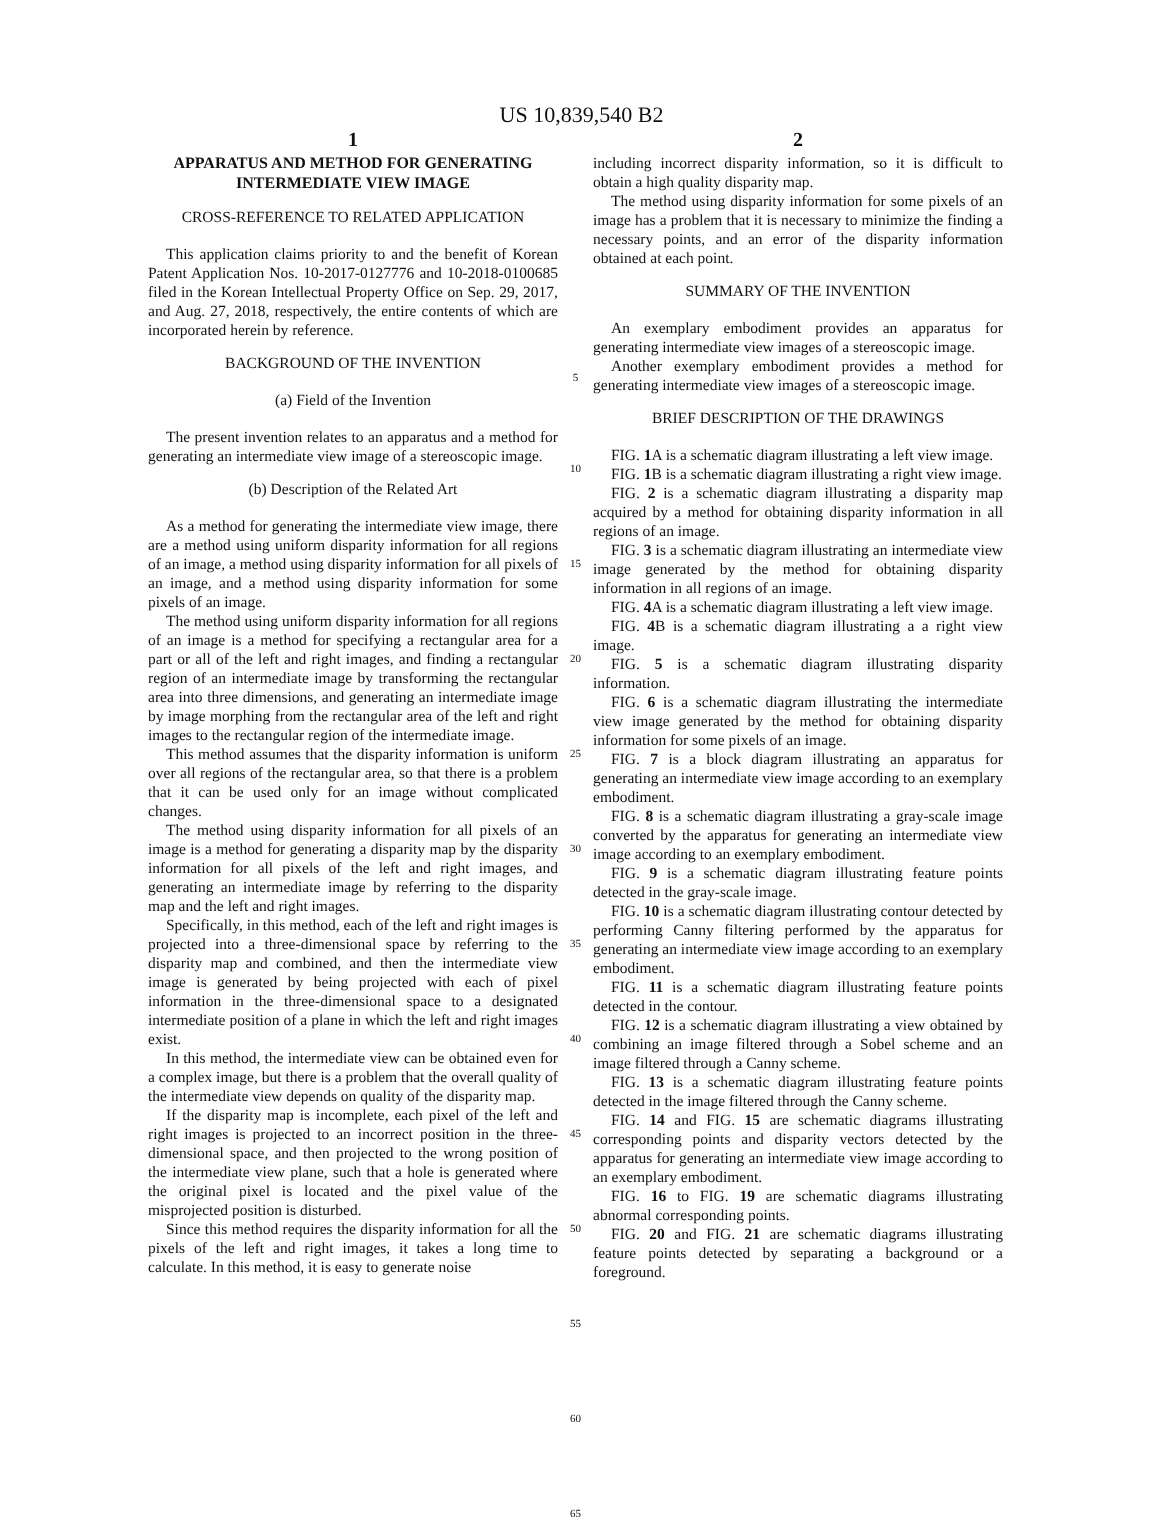US 10,839,540 B2
1
APPARATUS AND METHOD FOR GENERATING INTERMEDIATE VIEW IMAGE
CROSS-REFERENCE TO RELATED APPLICATION
This application claims priority to and the benefit of Korean Patent Application Nos. 10-2017-0127776 and 10-2018-0100685 filed in the Korean Intellectual Property Office on Sep. 29, 2017, and Aug. 27, 2018, respectively, the entire contents of which are incorporated herein by reference.
BACKGROUND OF THE INVENTION
(a) Field of the Invention
The present invention relates to an apparatus and a method for generating an intermediate view image of a stereoscopic image.
(b) Description of the Related Art
As a method for generating the intermediate view image, there are a method using uniform disparity information for all regions of an image, a method using disparity information for all pixels of an image, and a method using disparity information for some pixels of an image.
The method using uniform disparity information for all regions of an image is a method for specifying a rectangular area for a part or all of the left and right images, and finding a rectangular region of an intermediate image by transforming the rectangular area into three dimensions, and generating an intermediate image by image morphing from the rectangular area of the left and right images to the rectangular region of the intermediate image.
This method assumes that the disparity information is uniform over all regions of the rectangular area, so that there is a problem that it can be used only for an image without complicated changes.
The method using disparity information for all pixels of an image is a method for generating a disparity map by the disparity information for all pixels of the left and right images, and generating an intermediate image by referring to the disparity map and the left and right images.
Specifically, in this method, each of the left and right images is projected into a three-dimensional space by referring to the disparity map and combined, and then the intermediate view image is generated by being projected with each of pixel information in the three-dimensional space to a designated intermediate position of a plane in which the left and right images exist.
In this method, the intermediate view can be obtained even for a complex image, but there is a problem that the overall quality of the intermediate view depends on quality of the disparity map.
If the disparity map is incomplete, each pixel of the left and right images is projected to an incorrect position in the three-dimensional space, and then projected to the wrong position of the intermediate view plane, such that a hole is generated where the original pixel is located and the pixel value of the misprojected position is disturbed.
Since this method requires the disparity information for all the pixels of the left and right images, it takes a long time to calculate. In this method, it is easy to generate noise
5
10
15
20
25
30
35
40
45
50
55
60
65
2
including incorrect disparity information, so it is difficult to obtain a high quality disparity map.
The method using disparity information for some pixels of an image has a problem that it is necessary to minimize the finding a necessary points, and an error of the disparity information obtained at each point.
SUMMARY OF THE INVENTION
An exemplary embodiment provides an apparatus for generating intermediate view images of a stereoscopic image.
Another exemplary embodiment provides a method for generating intermediate view images of a stereoscopic image.
BRIEF DESCRIPTION OF THE DRAWINGS
FIG. 1 A is a schematic diagram illustrating a left view image.
FIG. 1 B is a schematic diagram illustrating a right view image.
FIG. 2 is a schematic diagram illustrating a disparity map acquired by a method for obtaining disparity information in all regions of an image.
FIG. 3 is a schematic diagram illustrating an intermediate view image generated by the method for obtaining disparity information in all regions of an image.
FIG. 4 A is a schematic diagram illustrating a left view image.
FIG. 4 B is a schematic diagram illustrating a a right view image.
FIG. 5 is a schematic diagram illustrating disparity information.
FIG. 6 is a schematic diagram illustrating the intermediate view image generated by the method for obtaining disparity information for some pixels of an image.
FIG. 7 is a block diagram illustrating an apparatus for generating an intermediate view image according to an exemplary embodiment.
FIG. 8 is a schematic diagram illustrating a gray-scale image converted by the apparatus for generating an intermediate view image according to an exemplary embodiment.
FIG. 9 is a schematic diagram illustrating feature points detected in the gray-scale image.
FIG. 10 is a schematic diagram illustrating contour detected by performing Canny filtering performed by the apparatus for generating an intermediate view image according to an exemplary embodiment.
FIG. 11 is a schematic diagram illustrating feature points detected in the contour.
FIG. 12 is a schematic diagram illustrating a view obtained by combining an image filtered through a Sobel scheme and an image filtered through a Canny scheme.
FIG. 13 is a schematic diagram illustrating feature points detected in the image filtered through the Canny scheme.
FIG. 14 and FIG. 15 are schematic diagrams illustrating corresponding points and disparity vectors detected by the apparatus for generating an intermediate view image according to an exemplary embodiment.
FIG. 16 to FIG. 19 are schematic diagrams illustrating abnormal corresponding points.
FIG. 20 and FIG. 21 are schematic diagrams illustrating feature points detected by separating a background or a foreground.